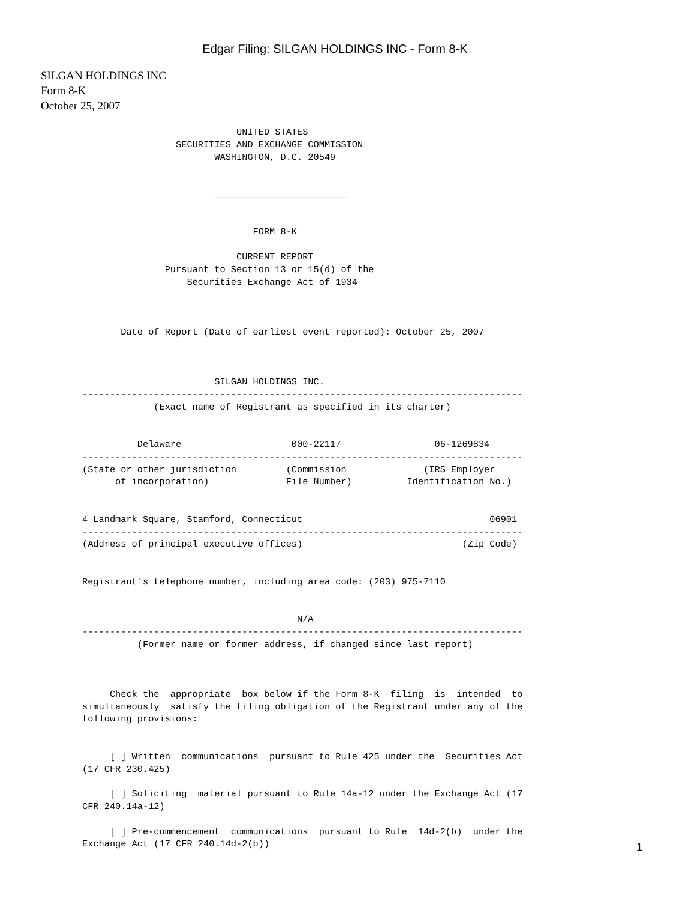Edgar Filing: SILGAN HOLDINGS INC - Form 8-K
SILGAN HOLDINGS INC
Form 8-K
October 25, 2007
                            UNITED STATES
                 SECURITIES AND EXCHANGE COMMISSION
                        WASHINGTON, D.C. 20549


                        ________________________


                               FORM 8-K

                            CURRENT REPORT
               Pursuant to Section 13 or 15(d) of the
                   Securities Exchange Act of 1934



       Date of Report (Date of earliest event reported): October 25, 2007



                        SILGAN HOLDINGS INC.
--------------------------------------------------------------------------------
             (Exact name of Registrant as specified in its charter)


          Delaware                    000-22117                 06-1269834
--------------------------------------------------------------------------------
(State or other jurisdiction         (Commission              (IRS Employer
      of incorporation)              File Number)          Identification No.)


4 Landmark Square, Stamford, Connecticut                                  06901
--------------------------------------------------------------------------------
(Address of principal executive offices)                             (Zip Code)


Registrant's telephone number, including area code: (203) 975-7110


                                       N/A
--------------------------------------------------------------------------------
          (Former name or former address, if changed since last report)



     Check the  appropriate  box below if the Form 8-K  filing  is  intended  to
simultaneously  satisfy the filing obligation of the Registrant under any of the
following provisions:


     [ ] Written  communications  pursuant to Rule 425 under the  Securities Act
(17 CFR 230.425)

     [ ] Soliciting  material pursuant to Rule 14a-12 under the Exchange Act (17
CFR 240.14a-12)

     [ ] Pre-commencement  communications  pursuant to Rule  14d-2(b)  under the
Exchange Act (17 CFR 240.14d-2(b))
1